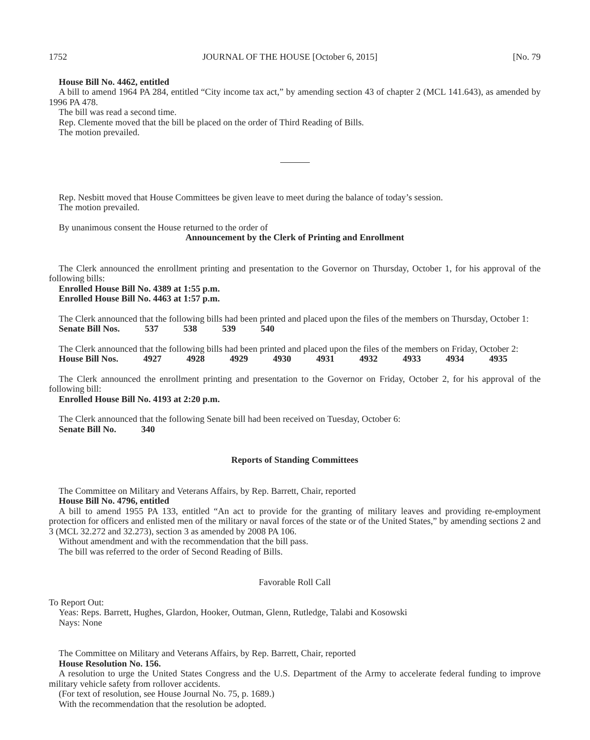1752 JOURNAL OF THE HOUSE [October 6, 2015] [No. 79
House Bill No. 4462, entitled
A bill to amend 1964 PA 284, entitled “City income tax act,” by amending section 43 of chapter 2 (MCL 141.643), as amended by 1996 PA 478.
The bill was read a second time.
Rep. Clemente moved that the bill be placed on the order of Third Reading of Bills.
The motion prevailed.
Rep. Nesbitt moved that House Committees be given leave to meet during the balance of today’s session.
The motion prevailed.
By unanimous consent the House returned to the order of
Announcement by the Clerk of Printing and Enrollment
The Clerk announced the enrollment printing and presentation to the Governor on Thursday, October 1, for his approval of the following bills:
Enrolled House Bill No. 4389 at 1:55 p.m.
Enrolled House Bill No. 4463 at 1:57 p.m.
The Clerk announced that the following bills had been printed and placed upon the files of the members on Thursday, October 1:
Senate Bill Nos. 537 538 539 540
The Clerk announced that the following bills had been printed and placed upon the files of the members on Friday, October 2:
House Bill Nos. 4927 4928 4929 4930 4931 4932 4933 4934 4935
The Clerk announced the enrollment printing and presentation to the Governor on Friday, October 2, for his approval of the following bill:
Enrolled House Bill No. 4193 at 2:20 p.m.
The Clerk announced that the following Senate bill had been received on Tuesday, October 6:
Senate Bill No. 340
Reports of Standing Committees
The Committee on Military and Veterans Affairs, by Rep. Barrett, Chair, reported
House Bill No. 4796, entitled
A bill to amend 1955 PA 133, entitled “An act to provide for the granting of military leaves and providing re-employment protection for officers and enlisted men of the military or naval forces of the state or of the United States,” by amending sections 2 and 3 (MCL 32.272 and 32.273), section 3 as amended by 2008 PA 106.
Without amendment and with the recommendation that the bill pass.
The bill was referred to the order of Second Reading of Bills.
Favorable Roll Call
To Report Out:
Yeas: Reps. Barrett, Hughes, Glardon, Hooker, Outman, Glenn, Rutledge, Talabi and Kosowski
Nays: None
The Committee on Military and Veterans Affairs, by Rep. Barrett, Chair, reported
House Resolution No. 156.
A resolution to urge the United States Congress and the U.S. Department of the Army to accelerate federal funding to improve military vehicle safety from rollover accidents.
(For text of resolution, see House Journal No. 75, p. 1689.)
With the recommendation that the resolution be adopted.